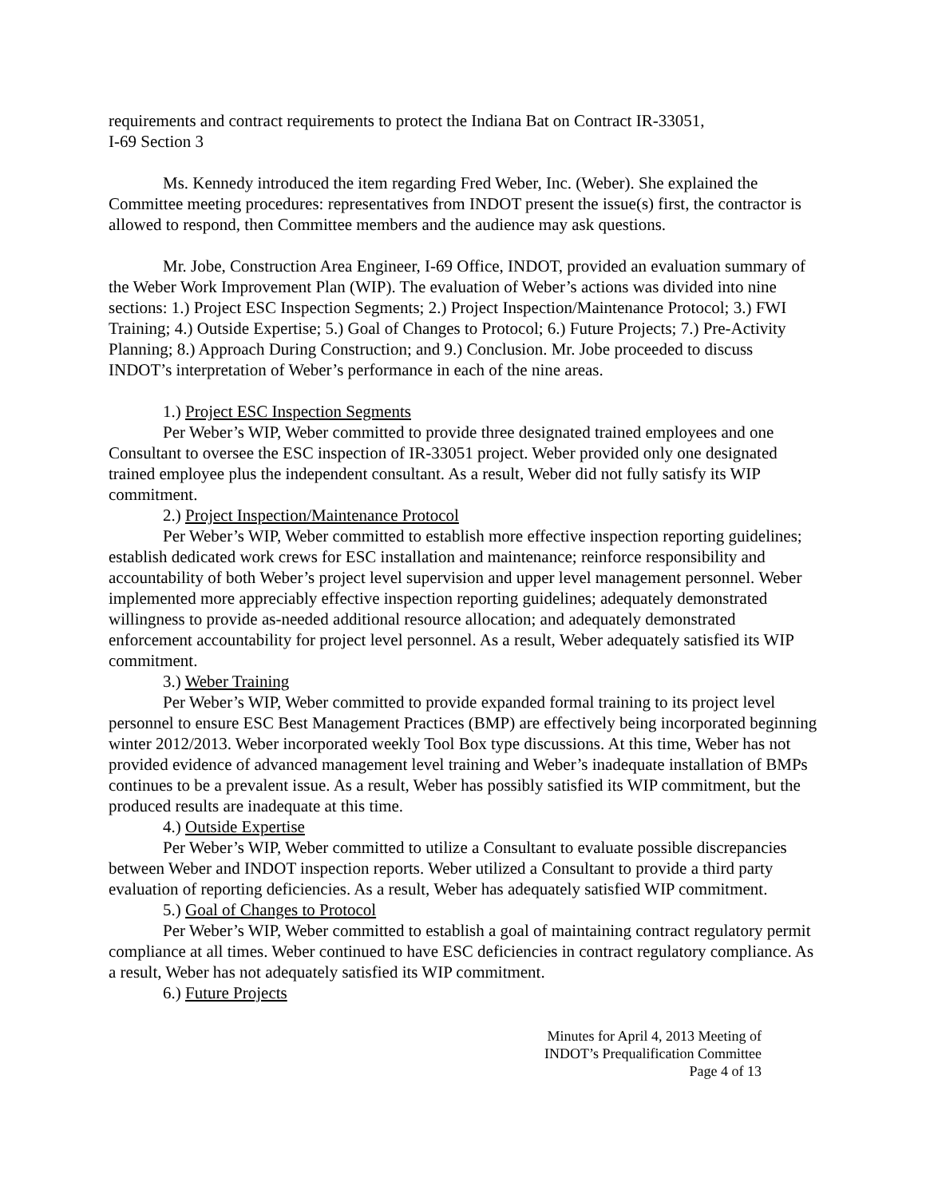requirements and contract requirements to protect the Indiana Bat on Contract IR-33051,
I-69 Section 3
Ms. Kennedy introduced the item regarding Fred Weber, Inc. (Weber). She explained the Committee meeting procedures: representatives from INDOT present the issue(s) first, the contractor is allowed to respond, then Committee members and the audience may ask questions.
Mr. Jobe, Construction Area Engineer, I-69 Office, INDOT, provided an evaluation summary of the Weber Work Improvement Plan (WIP). The evaluation of Weber’s actions was divided into nine sections: 1.) Project ESC Inspection Segments; 2.) Project Inspection/Maintenance Protocol; 3.) FWI Training; 4.) Outside Expertise; 5.) Goal of Changes to Protocol; 6.) Future Projects; 7.) Pre-Activity Planning; 8.) Approach During Construction; and 9.) Conclusion. Mr. Jobe proceeded to discuss INDOT’s interpretation of Weber’s performance in each of the nine areas.
1.) Project ESC Inspection Segments
Per Weber’s WIP, Weber committed to provide three designated trained employees and one Consultant to oversee the ESC inspection of IR-33051 project. Weber provided only one designated trained employee plus the independent consultant. As a result, Weber did not fully satisfy its WIP commitment.
2.) Project Inspection/Maintenance Protocol
Per Weber’s WIP, Weber committed to establish more effective inspection reporting guidelines; establish dedicated work crews for ESC installation and maintenance; reinforce responsibility and accountability of both Weber’s project level supervision and upper level management personnel. Weber implemented more appreciably effective inspection reporting guidelines; adequately demonstrated willingness to provide as-needed additional resource allocation; and adequately demonstrated enforcement accountability for project level personnel. As a result, Weber adequately satisfied its WIP commitment.
3.) Weber Training
Per Weber’s WIP, Weber committed to provide expanded formal training to its project level personnel to ensure ESC Best Management Practices (BMP) are effectively being incorporated beginning winter 2012/2013. Weber incorporated weekly Tool Box type discussions. At this time, Weber has not provided evidence of advanced management level training and Weber’s inadequate installation of BMPs continues to be a prevalent issue. As a result, Weber has possibly satisfied its WIP commitment, but the produced results are inadequate at this time.
4.) Outside Expertise
Per Weber’s WIP, Weber committed to utilize a Consultant to evaluate possible discrepancies between Weber and INDOT inspection reports. Weber utilized a Consultant to provide a third party evaluation of reporting deficiencies. As a result, Weber has adequately satisfied WIP commitment.
5.) Goal of Changes to Protocol
Per Weber’s WIP, Weber committed to establish a goal of maintaining contract regulatory permit compliance at all times. Weber continued to have ESC deficiencies in contract regulatory compliance. As a result, Weber has not adequately satisfied its WIP commitment.
6.) Future Projects
Minutes for April 4, 2013 Meeting of
INDOT’s Prequalification Committee
Page 4 of 13